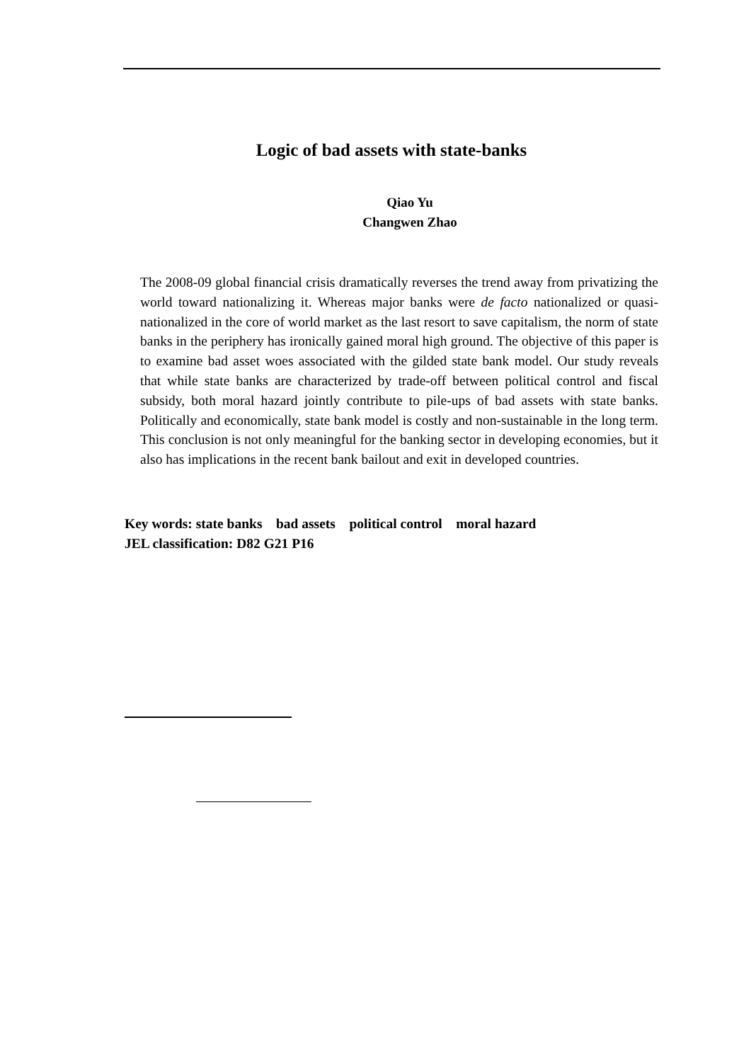Logic of bad assets with state-banks
Qiao Yu
Changwen Zhao
The 2008-09 global financial crisis dramatically reverses the trend away from privatizing the world toward nationalizing it. Whereas major banks were de facto nationalized or quasi-nationalized in the core of world market as the last resort to save capitalism, the norm of state banks in the periphery has ironically gained moral high ground. The objective of this paper is to examine bad asset woes associated with the gilded state bank model. Our study reveals that while state banks are characterized by trade-off between political control and fiscal subsidy, both moral hazard jointly contribute to pile-ups of bad assets with state banks. Politically and economically, state bank model is costly and non-sustainable in the long term. This conclusion is not only meaningful for the banking sector in developing economies, but it also has implications in the recent bank bailout and exit in developed countries.
Key words: state banks bad assets political control moral hazard
JEL classification: D82 G21 P16